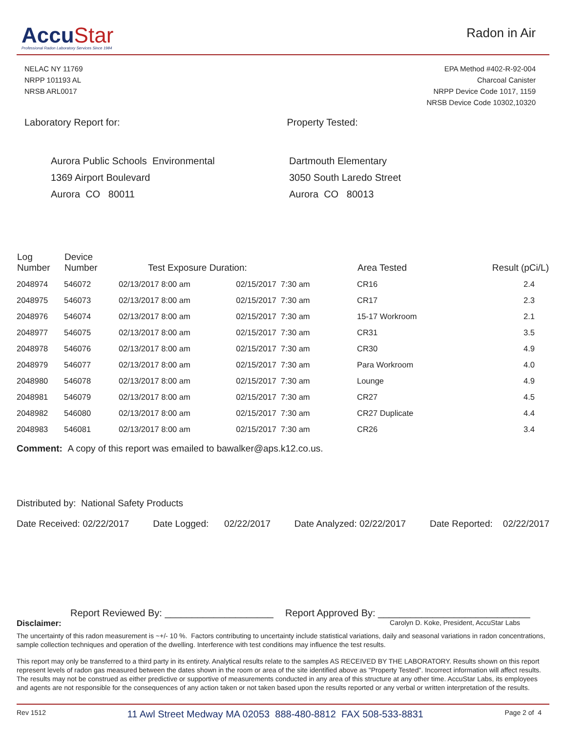AccuStar
Professional Radon Laboratory Services Since 1984
Radon in Air
NELAC NY 11769
NRPP 101193 AL
NRSB ARL0017
EPA Method #402-R-92-004
Charcoal Canister
NRPP Device Code 1017, 1159
NRSB Device Code 10302,10320
Laboratory Report for: Property Tested:
Aurora Public Schools Environmental
1369 Airport Boulevard
Aurora CO 80011
Dartmouth Elementary
3050 South Laredo Street
Aurora CO 80013
| Log Number | Device Number | Test Exposure Duration: | | Area Tested | Result (pCi/L) |
| --- | --- | --- | --- | --- | --- |
| 2048974 | 546072 | 02/13/2017 8:00 am | 02/15/2017 7:30 am | CR16 | 2.4 |
| 2048975 | 546073 | 02/13/2017 8:00 am | 02/15/2017 7:30 am | CR17 | 2.3 |
| 2048976 | 546074 | 02/13/2017 8:00 am | 02/15/2017 7:30 am | 15-17 Workroom | 2.1 |
| 2048977 | 546075 | 02/13/2017 8:00 am | 02/15/2017 7:30 am | CR31 | 3.5 |
| 2048978 | 546076 | 02/13/2017 8:00 am | 02/15/2017 7:30 am | CR30 | 4.9 |
| 2048979 | 546077 | 02/13/2017 8:00 am | 02/15/2017 7:30 am | Para Workroom | 4.0 |
| 2048980 | 546078 | 02/13/2017 8:00 am | 02/15/2017 7:30 am | Lounge | 4.9 |
| 2048981 | 546079 | 02/13/2017 8:00 am | 02/15/2017 7:30 am | CR27 | 4.5 |
| 2048982 | 546080 | 02/13/2017 8:00 am | 02/15/2017 7:30 am | CR27 Duplicate | 4.4 |
| 2048983 | 546081 | 02/13/2017 8:00 am | 02/15/2017 7:30 am | CR26 | 3.4 |
Comment: A copy of this report was emailed to bawalker@aps.k12.co.us.
Distributed by: National Safety Products
Date Received: 02/22/2017 Date Logged: 02/22/2017 Date Analyzed: 02/22/2017 Date Reported: 02/22/2017
Report Reviewed By: ____________________
Report Approved By: ____________________________
Disclaimer: Carolyn D. Koke, President, AccuStar Labs
The uncertainty of this radon measurement is ~+/- 10 %. Factors contributing to uncertainty include statistical variations, daily and seasonal variations in radon concentrations, sample collection techniques and operation of the dwelling. Interference with test conditions may influence the test results.
This report may only be transferred to a third party in its entirety. Analytical results relate to the samples AS RECEIVED BY THE LABORATORY. Results shown on this report represent levels of radon gas measured between the dates shown in the room or area of the site identified above as "Property Tested". Incorrect information will affect results. The results may not be construed as either predictive or supportive of measurements conducted in any area of this structure at any other time. AccuStar Labs, its employees and agents are not responsible for the consequences of any action taken or not taken based upon the results reported or any verbal or written interpretation of the results.
Rev 1512 11 Awl Street Medway MA 02053 888-480-8812 FAX 508-533-8831 Page 2 of 4